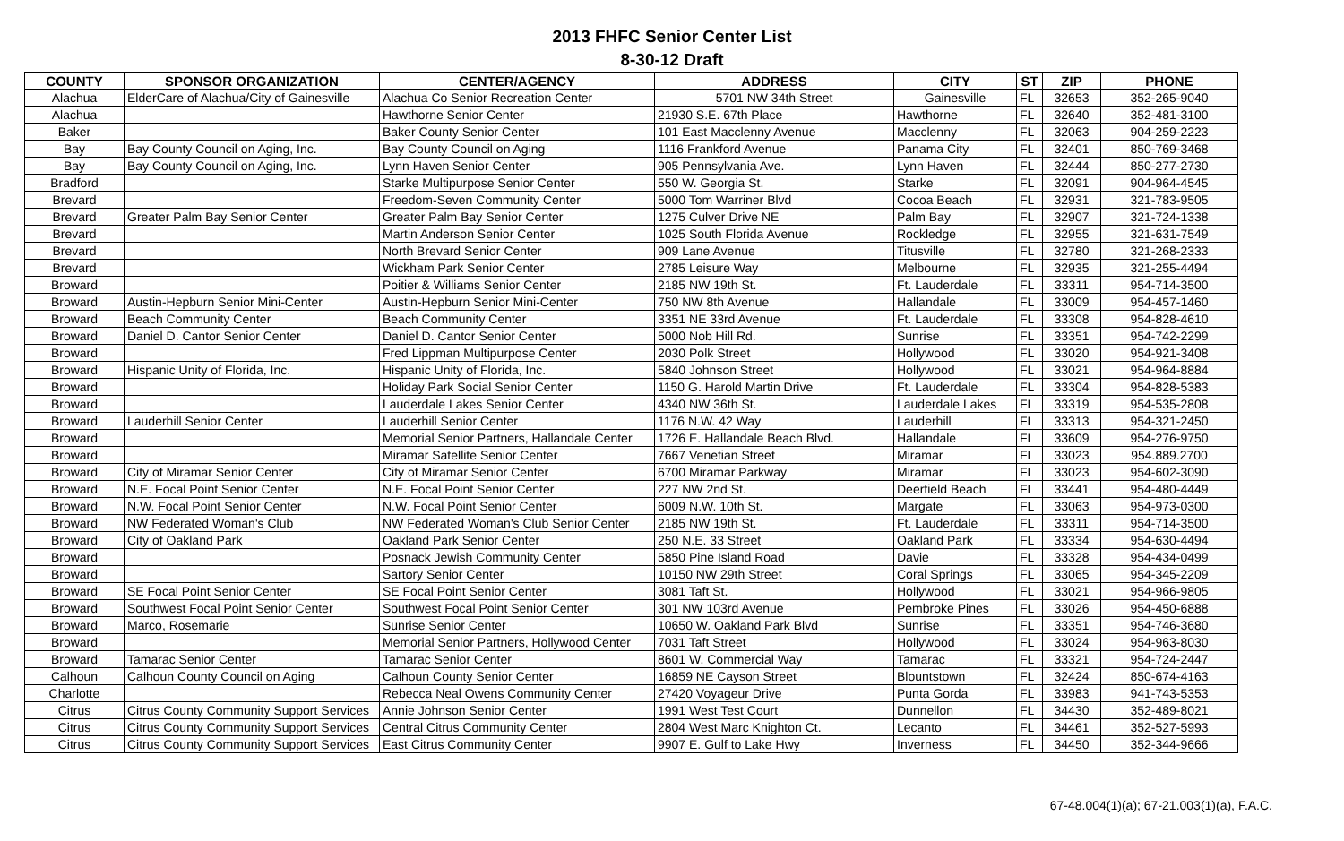2013 FHFC Senior Center List
8-30-12 Draft
| COUNTY | SPONSOR ORGANIZATION | CENTER/AGENCY | ADDRESS | CITY | ST | ZIP | PHONE |
| --- | --- | --- | --- | --- | --- | --- | --- |
| Alachua | ElderCare of Alachua/City of Gainesville | Alachua Co Senior Recreation Center | 5701 NW 34th Street | Gainesville | FL | 32653 | 352-265-9040 |
| Alachua | | Hawthorne Senior Center | 21930 S.E. 67th Place | Hawthorne | FL | 32640 | 352-481-3100 |
| Baker | | Baker County Senior Center | 101 East Macclenny Avenue | Macclenny | FL | 32063 | 904-259-2223 |
| Bay | Bay County Council on Aging, Inc. | Bay County Council on Aging | 1116 Frankford Avenue | Panama City | FL | 32401 | 850-769-3468 |
| Bay | Bay County Council on Aging, Inc. | Lynn Haven Senior Center | 905 Pennsylvania Ave. | Lynn Haven | FL | 32444 | 850-277-2730 |
| Bradford | | Starke Multipurpose Senior Center | 550 W. Georgia St. | Starke | FL | 32091 | 904-964-4545 |
| Brevard | | Freedom-Seven Community Center | 5000 Tom Warriner Blvd | Cocoa Beach | FL | 32931 | 321-783-9505 |
| Brevard | Greater Palm Bay Senior Center | Greater Palm Bay Senior Center | 1275 Culver Drive NE | Palm Bay | FL | 32907 | 321-724-1338 |
| Brevard | | Martin Anderson Senior Center | 1025 South Florida Avenue | Rockledge | FL | 32955 | 321-631-7549 |
| Brevard | | North Brevard Senior Center | 909 Lane Avenue | Titusville | FL | 32780 | 321-268-2333 |
| Brevard | | Wickham Park Senior Center | 2785 Leisure Way | Melbourne | FL | 32935 | 321-255-4494 |
| Broward | | Poitier & Williams Senior Center | 2185 NW 19th St. | Ft. Lauderdale | FL | 33311 | 954-714-3500 |
| Broward | Austin-Hepburn Senior Mini-Center | Austin-Hepburn Senior Mini-Center | 750 NW 8th Avenue | Hallandale | FL | 33009 | 954-457-1460 |
| Broward | Beach Community Center | Beach Community Center | 3351 NE 33rd Avenue | Ft. Lauderdale | FL | 33308 | 954-828-4610 |
| Broward | Daniel D. Cantor Senior Center | Daniel D. Cantor Senior Center | 5000 Nob Hill Rd. | Sunrise | FL | 33351 | 954-742-2299 |
| Broward | | Fred Lippman Multipurpose Center | 2030 Polk Street | Hollywood | FL | 33020 | 954-921-3408 |
| Broward | Hispanic Unity of Florida, Inc. | Hispanic Unity of Florida, Inc. | 5840 Johnson Street | Hollywood | FL | 33021 | 954-964-8884 |
| Broward | | Holiday Park Social Senior Center | 1150 G. Harold Martin Drive | Ft. Lauderdale | FL | 33304 | 954-828-5383 |
| Broward | | Lauderdale Lakes Senior Center | 4340 NW 36th St. | Lauderdale Lakes | FL | 33319 | 954-535-2808 |
| Broward | Lauderhill Senior Center | Lauderhill Senior Center | 1176 N.W. 42 Way | Lauderhill | FL | 33313 | 954-321-2450 |
| Broward | | Memorial Senior Partners, Hallandale Center | 1726 E. Hallandale Beach Blvd. | Hallandale | FL | 33609 | 954-276-9750 |
| Broward | | Miramar Satellite Senior Center | 7667 Venetian Street | Miramar | FL | 33023 | 954.889.2700 |
| Broward | City of Miramar Senior Center | City of Miramar Senior Center | 6700 Miramar Parkway | Miramar | FL | 33023 | 954-602-3090 |
| Broward | N.E. Focal Point Senior Center | N.E. Focal Point Senior Center | 227 NW 2nd St. | Deerfield Beach | FL | 33441 | 954-480-4449 |
| Broward | N.W. Focal Point Senior Center | N.W. Focal Point Senior Center | 6009 N.W. 10th St. | Margate | FL | 33063 | 954-973-0300 |
| Broward | NW Federated Woman's Club | NW Federated Woman's Club Senior Center | 2185 NW 19th St. | Ft. Lauderdale | FL | 33311 | 954-714-3500 |
| Broward | City of Oakland Park | Oakland Park Senior Center | 250 N.E. 33 Street | Oakland Park | FL | 33334 | 954-630-4494 |
| Broward | | Posnack Jewish Community Center | 5850 Pine Island Road | Davie | FL | 33328 | 954-434-0499 |
| Broward | | Sartory Senior Center | 10150 NW 29th Street | Coral Springs | FL | 33065 | 954-345-2209 |
| Broward | SE Focal Point Senior Center | SE Focal Point Senior Center | 3081 Taft St. | Hollywood | FL | 33021 | 954-966-9805 |
| Broward | Southwest Focal Point Senior Center | Southwest Focal Point Senior Center | 301 NW 103rd Avenue | Pembroke Pines | FL | 33026 | 954-450-6888 |
| Broward | Marco, Rosemarie | Sunrise Senior Center | 10650 W. Oakland Park Blvd | Sunrise | FL | 33351 | 954-746-3680 |
| Broward | | Memorial Senior Partners, Hollywood Center | 7031 Taft Street | Hollywood | FL | 33024 | 954-963-8030 |
| Broward | Tamarac Senior Center | Tamarac Senior Center | 8601 W. Commercial Way | Tamarac | FL | 33321 | 954-724-2447 |
| Calhoun | Calhoun County Council on Aging | Calhoun County Senior Center | 16859 NE Cayson Street | Blountstown | FL | 32424 | 850-674-4163 |
| Charlotte | | Rebecca Neal Owens Community Center | 27420 Voyageur Drive | Punta Gorda | FL | 33983 | 941-743-5353 |
| Citrus | Citrus County Community Support Services | Annie Johnson Senior Center | 1991 West Test Court | Dunnellon | FL | 34430 | 352-489-8021 |
| Citrus | Citrus County Community Support Services | Central Citrus Community Center | 2804 West Marc Knighton Ct. | Lecanto | FL | 34461 | 352-527-5993 |
| Citrus | Citrus County Community Support Services | East Citrus Community Center | 9907 E. Gulf to Lake Hwy | Inverness | FL | 34450 | 352-344-9666 |
67-48.004(1)(a); 67-21.003(1)(a), F.A.C.